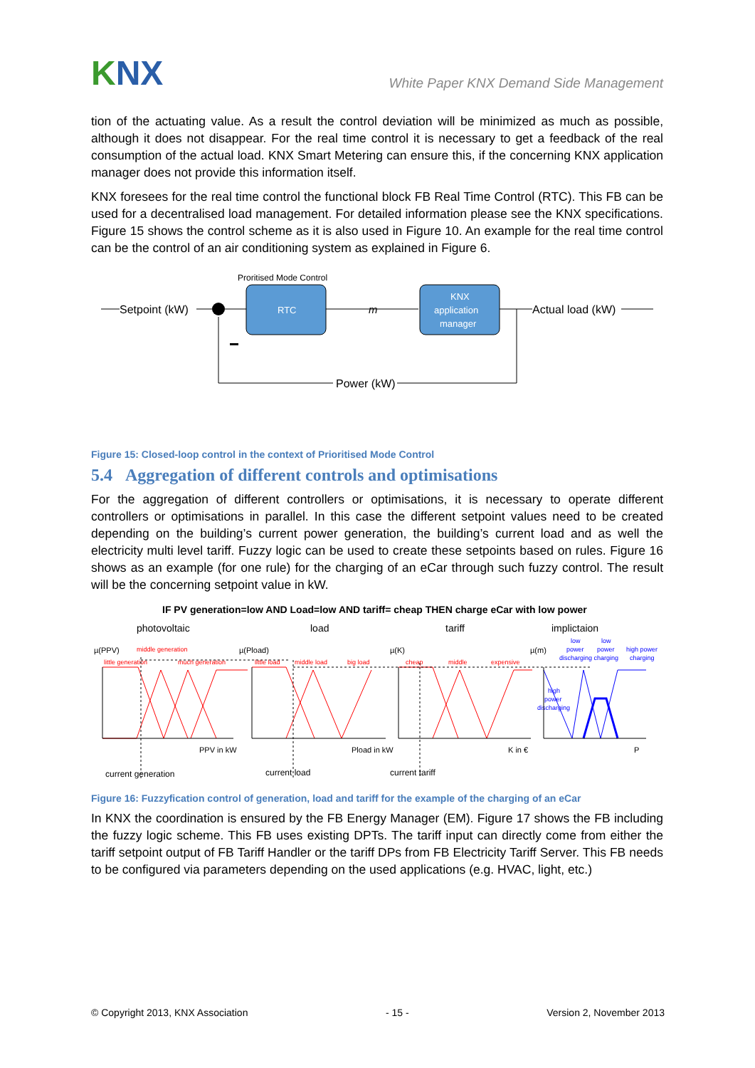KNX
White Paper KNX Demand Side Management
tion of the actuating value. As a result the control deviation will be minimized as much as possible, although it does not disappear. For the real time control it is necessary to get a feedback of the real consumption of the actual load. KNX Smart Metering can ensure this, if the concerning KNX application manager does not provide this information itself.
KNX foresees for the real time control the functional block FB Real Time Control (RTC). This FB can be used for a decentralised load management. For detailed information please see the KNX specifications. Figure 15 shows the control scheme as it is also used in Figure 10. An example for the real time control can be the control of an air conditioning system as explained in Figure 6.
Proritised Mode Control
Setpoint (kW)
RTC
m
KNX
application
manager
Actual load (kW)
Power (kW)
Figure 15: Closed-loop control in the context of Prioritised Mode Control
5.4 Aggregation of different controls and optimisations
For the aggregation of different controllers or optimisations, it is necessary to operate different controllers or optimisations in parallel. In this case the different setpoint values need to be created depending on the building’s current power generation, the building’s current load and as well the electricity multi level tariff. Fuzzy logic can be used to create these setpoints based on rules. Figure 16 shows as an example (for one rule) for the charging of an eCar through such fuzzy control. The result will be the concerning setpoint value in kW.
IF PV generation=low AND Load=low AND tariff= cheap THEN charge eCar with low power
photovoltaic
load
tariff
implictaion
µ(PPV)
middle generation
little generation
much generation
µ(Pload)
little load
middle load
big load
µ(K)
cheap
middle
expensive
µ(m)
low
low
power
power
high power
discharging charging
charging
high
power
discharging
PPV in kW
Pload in kW
K in €
P
current generation
current load
current tariff
Figure 16: Fuzzyfication control of generation, load and tariff for the example of the charging of an eCar
In KNX the coordination is ensured by the FB Energy Manager (EM). Figure 17 shows the FB including the fuzzy logic scheme. This FB uses existing DPTs. The tariff input can directly come from either the tariff setpoint output of FB Tariff Handler or the tariff DPs from FB Electricity Tariff Server. This FB needs to be configured via parameters depending on the used applications (e.g. HVAC, light, etc.)
© Copyright 2013, KNX Association - 15 - Version 2, November 2013